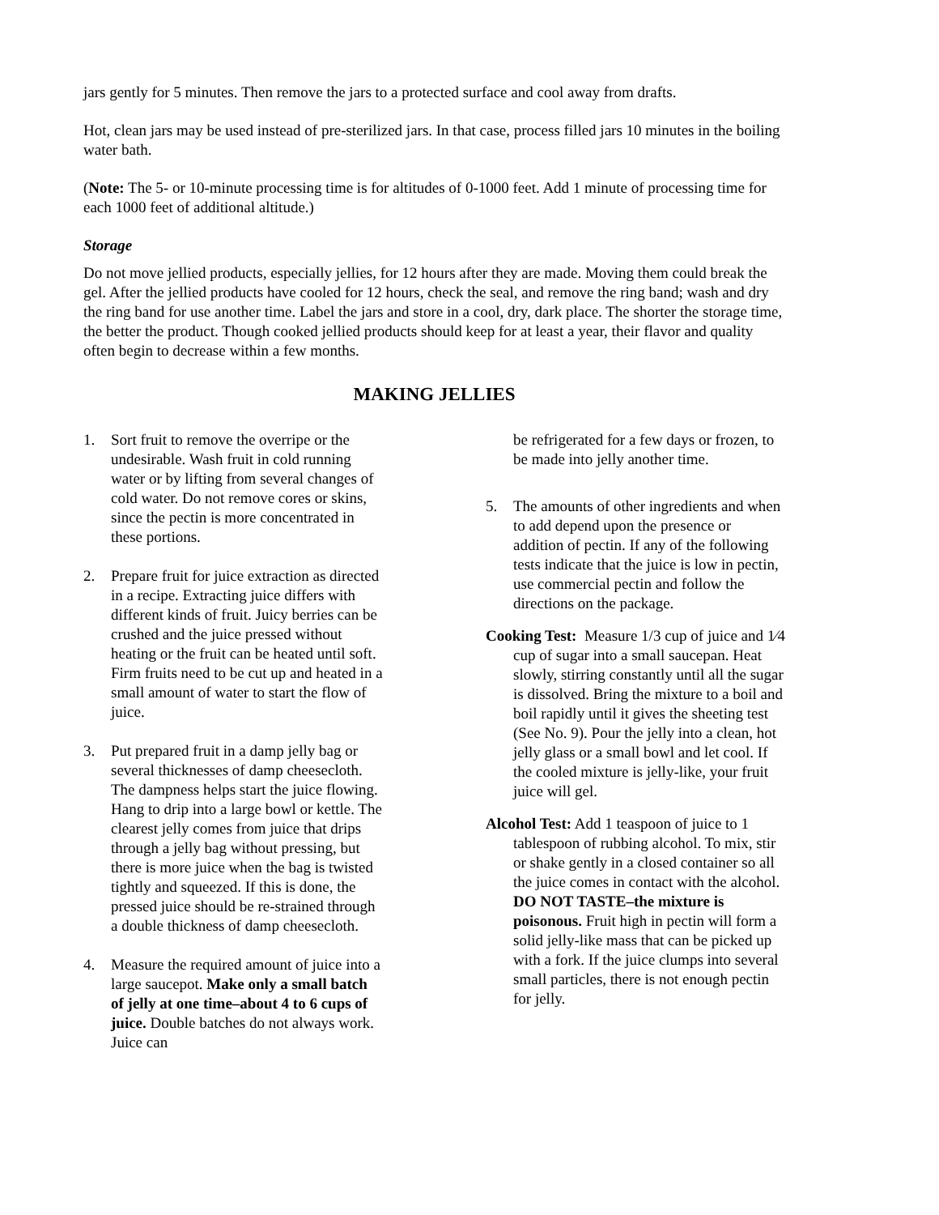jars gently for 5 minutes. Then remove the jars to a protected surface and cool away from drafts.
Hot, clean jars may be used instead of pre-sterilized jars. In that case, process filled jars 10 minutes in the boiling water bath.
(Note: The 5- or 10-minute processing time is for altitudes of 0-1000 feet. Add 1 minute of processing time for each 1000 feet of additional altitude.)
Storage
Do not move jellied products, especially jellies, for 12 hours after they are made. Moving them could break the gel. After the jellied products have cooled for 12 hours, check the seal, and remove the ring band; wash and dry the ring band for use another time. Label the jars and store in a cool, dry, dark place. The shorter the storage time, the better the product. Though cooked jellied products should keep for at least a year, their flavor and quality often begin to decrease within a few months.
MAKING JELLIES
1. Sort fruit to remove the overripe or the undesirable. Wash fruit in cold running water or by lifting from several changes of cold water. Do not remove cores or skins, since the pectin is more concentrated in these portions.
2. Prepare fruit for juice extraction as directed in a recipe. Extracting juice differs with different kinds of fruit. Juicy berries can be crushed and the juice pressed without heating or the fruit can be heated until soft. Firm fruits need to be cut up and heated in a small amount of water to start the flow of juice.
3. Put prepared fruit in a damp jelly bag or several thicknesses of damp cheesecloth. The dampness helps start the juice flowing. Hang to drip into a large bowl or kettle. The clearest jelly comes from juice that drips through a jelly bag without pressing, but there is more juice when the bag is twisted tightly and squeezed. If this is done, the pressed juice should be re-strained through a double thickness of damp cheesecloth.
4. Measure the required amount of juice into a large saucepot. Make only a small batch of jelly at one time–about 4 to 6 cups of juice. Double batches do not always work. Juice can
be refrigerated for a few days or frozen, to be made into jelly another time.
5. The amounts of other ingredients and when to add depend upon the presence or addition of pectin. If any of the following tests indicate that the juice is low in pectin, use commercial pectin and follow the directions on the package.
Cooking Test: Measure 1/3 cup of juice and 1⁄4 cup of sugar into a small saucepan. Heat slowly, stirring constantly until all the sugar is dissolved. Bring the mixture to a boil and boil rapidly until it gives the sheeting test (See No. 9). Pour the jelly into a clean, hot jelly glass or a small bowl and let cool. If the cooled mixture is jelly-like, your fruit juice will gel.
Alcohol Test: Add 1 teaspoon of juice to 1 tablespoon of rubbing alcohol. To mix, stir or shake gently in a closed container so all the juice comes in contact with the alcohol. DO NOT TASTE–the mixture is poisonous. Fruit high in pectin will form a solid jelly-like mass that can be picked up with a fork. If the juice clumps into several small particles, there is not enough pectin for jelly.